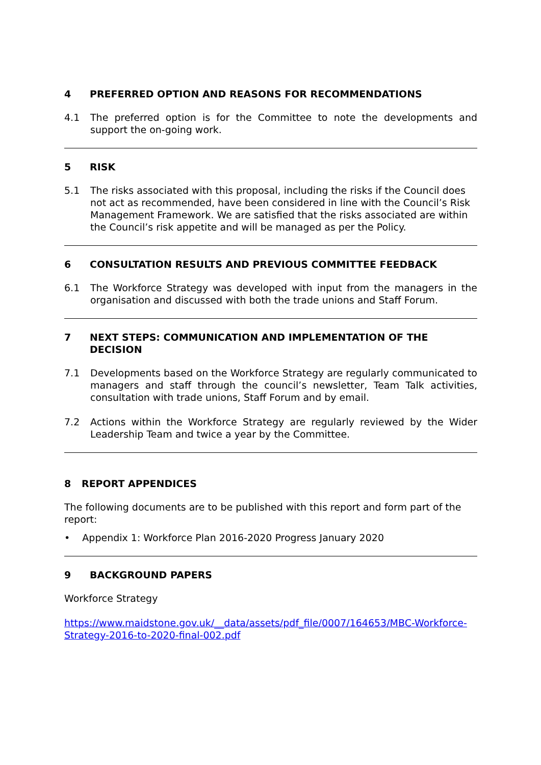4 PREFERRED OPTION AND REASONS FOR RECOMMENDATIONS
4.1 The preferred option is for the Committee to note the developments and support the on-going work.
5 RISK
5.1 The risks associated with this proposal, including the risks if the Council does not act as recommended, have been considered in line with the Council’s Risk Management Framework. We are satisfied that the risks associated are within the Council’s risk appetite and will be managed as per the Policy.
6 CONSULTATION RESULTS AND PREVIOUS COMMITTEE FEEDBACK
6.1 The Workforce Strategy was developed with input from the managers in the organisation and discussed with both the trade unions and Staff Forum.
7 NEXT STEPS: COMMUNICATION AND IMPLEMENTATION OF THE DECISION
7.1 Developments based on the Workforce Strategy are regularly communicated to managers and staff through the council’s newsletter, Team Talk activities, consultation with trade unions, Staff Forum and by email.
7.2 Actions within the Workforce Strategy are regularly reviewed by the Wider Leadership Team and twice a year by the Committee.
8 REPORT APPENDICES
The following documents are to be published with this report and form part of the report:
• Appendix 1: Workforce Plan 2016-2020 Progress January 2020
9 BACKGROUND PAPERS
Workforce Strategy
https://www.maidstone.gov.uk/__data/assets/pdf_file/0007/164653/MBC-Workforce-Strategy-2016-to-2020-final-002.pdf